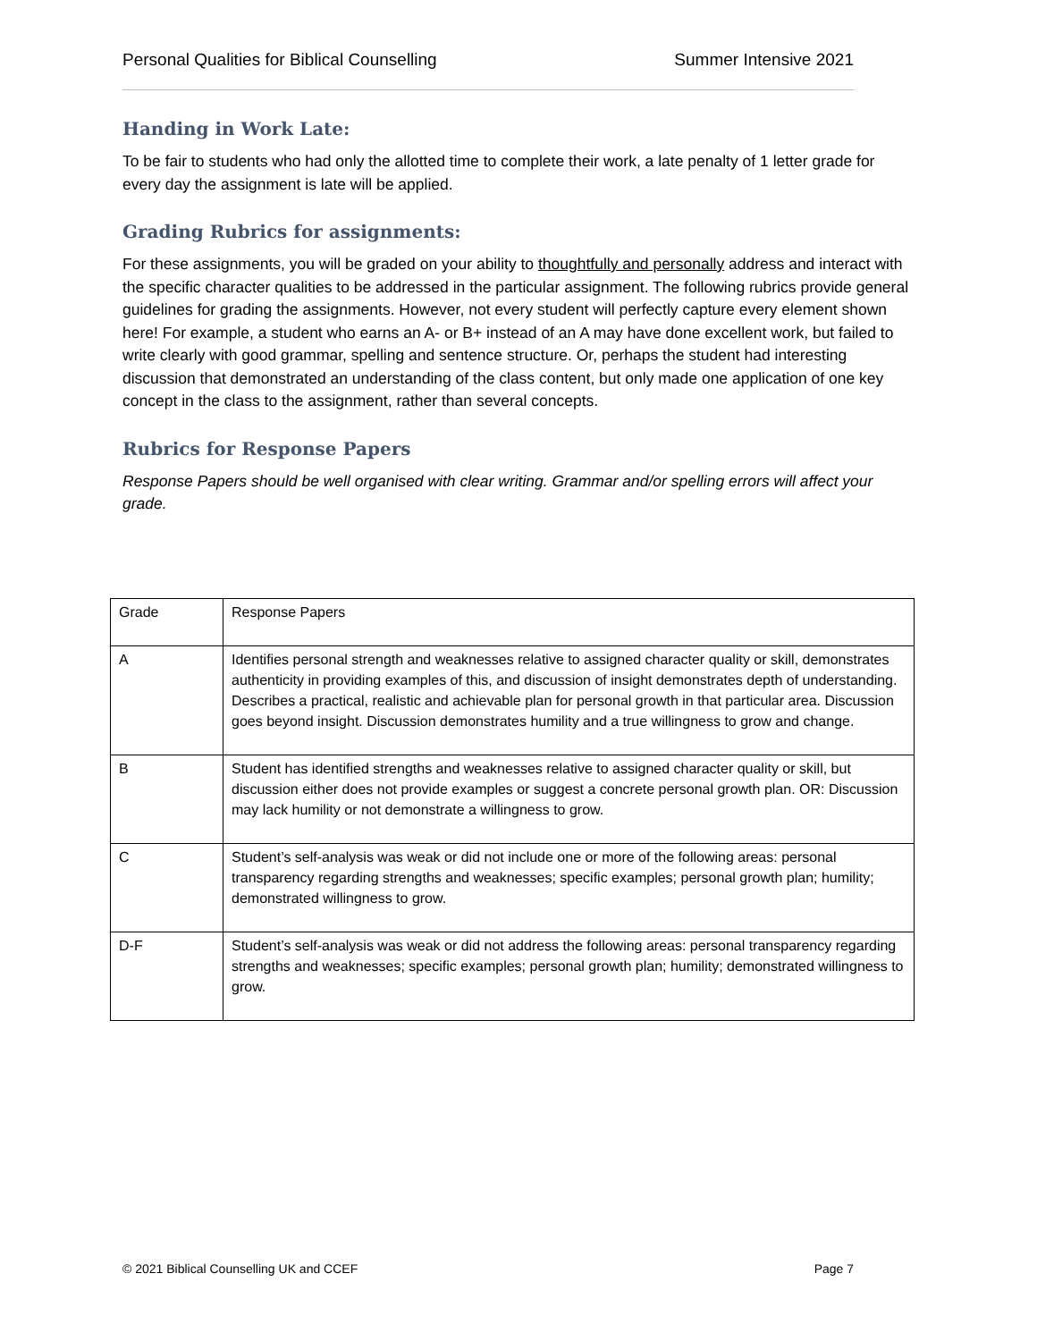Personal Qualities for Biblical Counselling Summer Intensive 2021
Handing in Work Late:
To be fair to students who had only the allotted time to complete their work, a late penalty of 1 letter grade for every day the assignment is late will be applied.
Grading Rubrics for assignments:
For these assignments, you will be graded on your ability to thoughtfully and personally address and interact with the specific character qualities to be addressed in the particular assignment. The following rubrics provide general guidelines for grading the assignments. However, not every student will perfectly capture every element shown here! For example, a student who earns an A- or B+ instead of an A may have done excellent work, but failed to write clearly with good grammar, spelling and sentence structure. Or, perhaps the student had interesting discussion that demonstrated an understanding of the class content, but only made one application of one key concept in the class to the assignment, rather than several concepts.
Rubrics for Response Papers
Response Papers should be well organised with clear writing. Grammar and/or spelling errors will affect your grade.
| Grade | Response Papers |
| A | Identifies personal strength and weaknesses relative to assigned character quality or skill, demonstrates authenticity in providing examples of this, and discussion of insight demonstrates depth of understanding. Describes a practical, realistic and achievable plan for personal growth in that particular area. Discussion goes beyond insight. Discussion demonstrates humility and a true willingness to grow and change. |
| B | Student has identified strengths and weaknesses relative to assigned character quality or skill, but discussion either does not provide examples or suggest a concrete personal growth plan. OR: Discussion may lack humility or not demonstrate a willingness to grow. |
| C | Student’s self-analysis was weak or did not include one or more of the following areas: personal transparency regarding strengths and weaknesses; specific examples; personal growth plan; humility; demonstrated willingness to grow. |
| D-F | Student’s self-analysis was weak or did not address the following areas: personal transparency regarding strengths and weaknesses; specific examples; personal growth plan; humility; demonstrated willingness to grow. |
© 2021 Biblical Counselling UK and CCEF Page 7